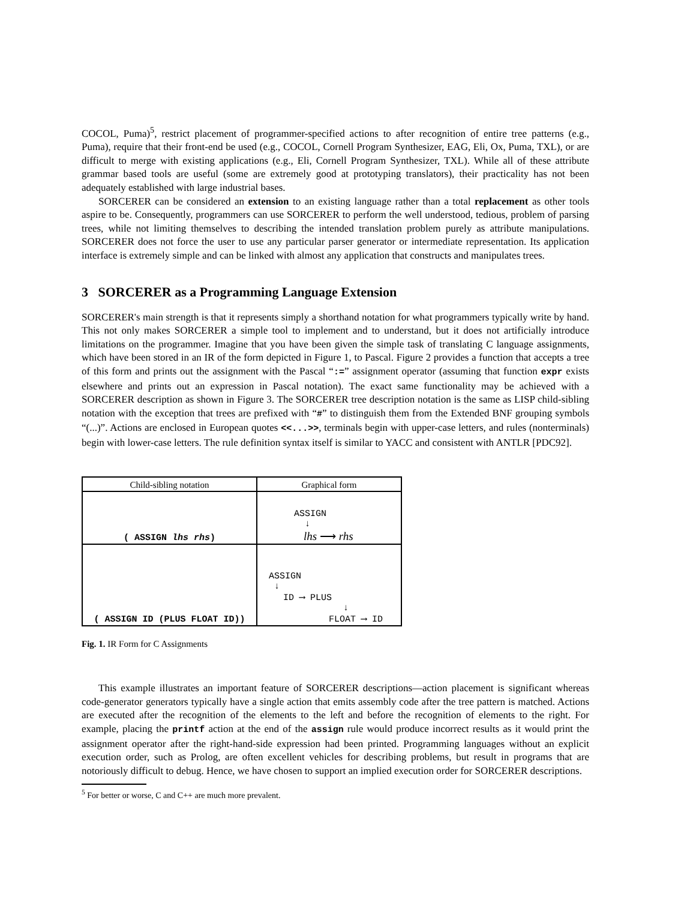COCOL, Puma)<sup>5</sup>, restrict placement of programmer-specified actions to after recognition of entire tree patterns (e.g., Puma), require that their front-end be used (e.g., COCOL, Cornell Program Synthesizer, EAG, Eli, Ox, Puma, TXL), or are difficult to merge with existing applications (e.g., Eli, Cornell Program Synthesizer, TXL). While all of these attribute grammar based tools are useful (some are extremely good at prototyping translators), their practicality has not been adequately established with large industrial bases.
SORCERER can be considered an extension to an existing language rather than a total replacement as other tools aspire to be. Consequently, programmers can use SORCERER to perform the well understood, tedious, problem of parsing trees, while not limiting themselves to describing the intended translation problem purely as attribute manipulations. SORCERER does not force the user to use any particular parser generator or intermediate representation. Its application interface is extremely simple and can be linked with almost any application that constructs and manipulates trees.
3 SORCERER as a Programming Language Extension
SORCERER's main strength is that it represents simply a shorthand notation for what programmers typically write by hand. This not only makes SORCERER a simple tool to implement and to understand, but it does not artificially introduce limitations on the programmer. Imagine that you have been given the simple task of translating C language assignments, which have been stored in an IR of the form depicted in Figure 1, to Pascal. Figure 2 provides a function that accepts a tree of this form and prints out the assignment with the Pascal “:=” assignment operator (assuming that function expr exists elsewhere and prints out an expression in Pascal notation). The exact same functionality may be achieved with a SORCERER description as shown in Figure 3. The SORCERER tree description notation is the same as LISP child-sibling notation with the exception that trees are prefixed with “#” to distinguish them from the Extended BNF grouping symbols “(...)”. Actions are enclosed in European quotes <<...>>, terminals begin with upper-case letters, and rules (nonterminals) begin with lower-case letters. The rule definition syntax itself is similar to YACC and consistent with ANTLR [PDC92].
| Child-sibling notation | Graphical form |
| --- | --- |
| ( ASSIGN lhs rhs ) | ASSIGN ↓ lhs ⟶ rhs |
| ( ASSIGN ID (PLUS FLOAT ID)) | ASSIGN ↓ ID ⟶ PLUS ↓ FLOAT ⟶ ID |
Fig. 1. IR Form for C Assignments
This example illustrates an important feature of SORCERER descriptions—action placement is significant whereas code-generator generators typically have a single action that emits assembly code after the tree pattern is matched. Actions are executed after the recognition of the elements to the left and before the recognition of elements to the right. For example, placing the printf action at the end of the assign rule would produce incorrect results as it would print the assignment operator after the right-hand-side expression had been printed. Programming languages without an explicit execution order, such as Prolog, are often excellent vehicles for describing problems, but result in programs that are notoriously difficult to debug. Hence, we have chosen to support an implied execution order for SORCERER descriptions.
<sup>5</sup> For better or worse, C and C++ are much more prevalent.